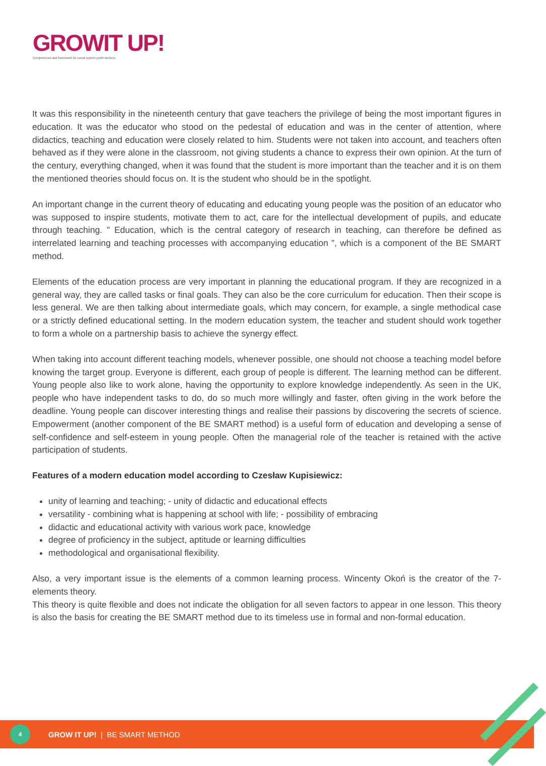GROWIT UP!
Competences and framework for social system youth workers.
It was this responsibility in the nineteenth century that gave teachers the privilege of being the most important figures in education. It was the educator who stood on the pedestal of education and was in the center of attention, where didactics, teaching and education were closely related to him. Students were not taken into account, and teachers often behaved as if they were alone in the classroom, not giving students a chance to express their own opinion. At the turn of the century, everything changed, when it was found that the student is more important than the teacher and it is on them the mentioned theories should focus on. It is the student who should be in the spotlight.
An important change in the current theory of educating and educating young people was the position of an educator who was supposed to inspire students, motivate them to act, care for the intellectual development of pupils, and educate through teaching. " Education, which is the central category of research in teaching, can therefore be defined as interrelated learning and teaching processes with accompanying education ", which is a component of the BE SMART method.
Elements of the education process are very important in planning the educational program. If they are recognized in a general way, they are called tasks or final goals. They can also be the core curriculum for education. Then their scope is less general. We are then talking about intermediate goals, which may concern, for example, a single methodical case or a strictly defined educational setting. In the modern education system, the teacher and student should work together to form a whole on a partnership basis to achieve the synergy effect.
When taking into account different teaching models, whenever possible, one should not choose a teaching model before knowing the target group. Everyone is different, each group of people is different. The learning method can be different. Young people also like to work alone, having the opportunity to explore knowledge independently. As seen in the UK, people who have independent tasks to do, do so much more willingly and faster, often giving in the work before the deadline. Young people can discover interesting things and realise their passions by discovering the secrets of science. Empowerment (another component of the BE SMART method) is a useful form of education and developing a sense of self-confidence and self-esteem in young people. Often the managerial role of the teacher is retained with the active participation of students.
Features of a modern education model according to Czesław Kupisiewicz:
unity of learning and teaching; - unity of didactic and educational effects
versatility - combining what is happening at school with life; - possibility of embracing
didactic and educational activity with various work pace, knowledge
degree of proficiency in the subject, aptitude or learning difficulties
methodological and organisational flexibility.
Also, a very important issue is the elements of a common learning process. Wincenty Okoń is the creator of the 7- elements theory.
This theory is quite flexible and does not indicate the obligation for all seven factors to appear in one lesson. This theory is also the basis for creating the BE SMART method due to its timeless use in formal and non-formal education.
4
GROW IT UP! | BE SMART METHOD